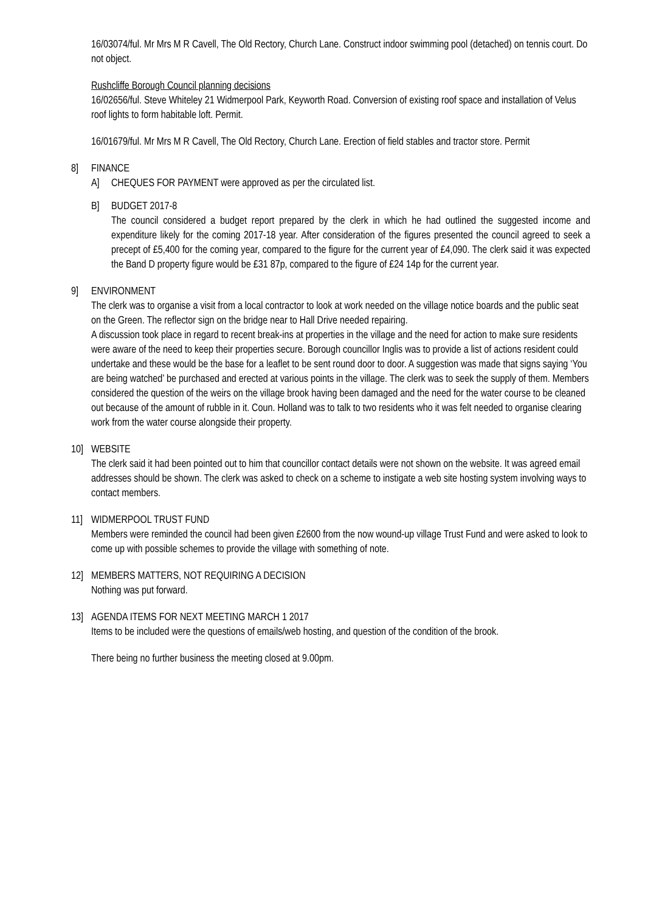16/03074/ful. Mr Mrs M R Cavell, The Old Rectory, Church Lane. Construct indoor swimming pool (detached) on tennis court. Do not object.
Rushcliffe Borough Council planning decisions
16/02656/ful. Steve Whiteley 21 Widmerpool Park, Keyworth Road. Conversion of existing roof space and installation of Velus roof lights to form habitable loft. Permit.
16/01679/ful. Mr Mrs M R Cavell, The Old Rectory, Church Lane. Erection of field stables and tractor store. Permit
8] FINANCE
A] CHEQUES FOR PAYMENT were approved as per the circulated list.
B] BUDGET 2017-8
The council considered a budget report prepared by the clerk in which he had outlined the suggested income and expenditure likely for the coming 2017-18 year. After consideration of the figures presented the council agreed to seek a precept of £5,400 for the coming year, compared to the figure for the current year of £4,090. The clerk said it was expected the Band D property figure would be £31 87p, compared to the figure of £24 14p for the current year.
9] ENVIRONMENT
The clerk was to organise a visit from a local contractor to look at work needed on the village notice boards and the public seat on the Green. The reflector sign on the bridge near to Hall Drive needed repairing.
A discussion took place in regard to recent break-ins at properties in the village and the need for action to make sure residents were aware of the need to keep their properties secure. Borough councillor Inglis was to provide a list of actions resident could undertake and these would be the base for a leaflet to be sent round door to door. A suggestion was made that signs saying ‘You are being watched’ be purchased and erected at various points in the village. The clerk was to seek the supply of them. Members considered the question of the weirs on the village brook having been damaged and the need for the water course to be cleaned out because of the amount of rubble in it. Coun. Holland was to talk to two residents who it was felt needed to organise clearing work from the water course alongside their property.
10] WEBSITE
The clerk said it had been pointed out to him that councillor contact details were not shown on the website. It was agreed email addresses should be shown. The clerk was asked to check on a scheme to instigate a web site hosting system involving ways to contact members.
11] WIDMERPOOL TRUST FUND
Members were reminded the council had been given £2600 from the now wound-up village Trust Fund and were asked to look to come up with possible schemes to provide the village with something of note.
12] MEMBERS MATTERS, NOT REQUIRING A DECISION
Nothing was put forward.
13] AGENDA ITEMS FOR NEXT MEETING MARCH 1 2017
Items to be included were the questions of emails/web hosting, and question of the condition of the brook.
There being no further business the meeting closed at 9.00pm.